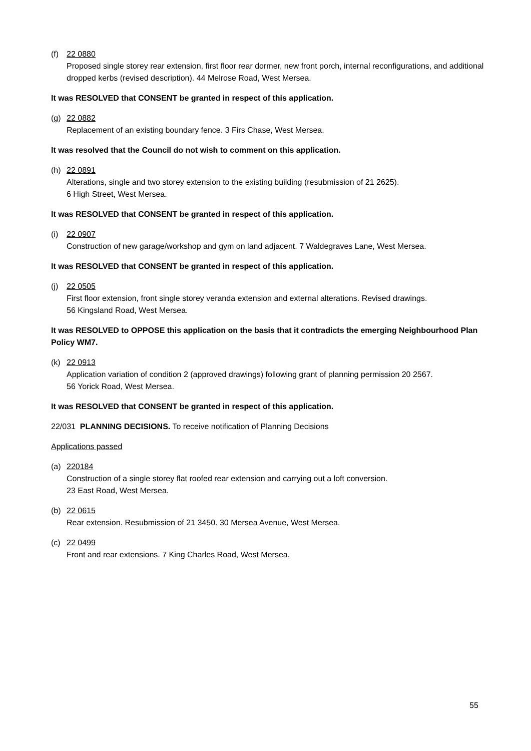(f) 22 0880
Proposed single storey rear extension, first floor rear dormer, new front porch, internal reconfigurations, and additional dropped kerbs (revised description). 44 Melrose Road, West Mersea.
It was RESOLVED that CONSENT be granted in respect of this application.
(g) 22 0882
Replacement of an existing boundary fence. 3 Firs Chase, West Mersea.
It was resolved that the Council do not wish to comment on this application.
(h) 22 0891
Alterations, single and two storey extension to the existing building (resubmission of 21 2625).
6 High Street, West Mersea.
It was RESOLVED that CONSENT be granted in respect of this application.
(i) 22 0907
Construction of new garage/workshop and gym on land adjacent. 7 Waldegraves Lane, West Mersea.
It was RESOLVED that CONSENT be granted in respect of this application.
(j) 22 0505
First floor extension, front single storey veranda extension and external alterations. Revised drawings.
56 Kingsland Road, West Mersea.
It was RESOLVED to OPPOSE this application on the basis that it contradicts the emerging Neighbourhood Plan Policy WM7.
(k) 22 0913
Application variation of condition 2 (approved drawings) following grant of planning permission 20 2567.
56 Yorick Road, West Mersea.
It was RESOLVED that CONSENT be granted in respect of this application.
22/031 PLANNING DECISIONS. To receive notification of Planning Decisions
Applications passed
(a) 220184
Construction of a single storey flat roofed rear extension and carrying out a loft conversion.
23 East Road, West Mersea.
(b) 22 0615
Rear extension. Resubmission of 21 3450. 30 Mersea Avenue, West Mersea.
(c) 22 0499
Front and rear extensions. 7 King Charles Road, West Mersea.
55